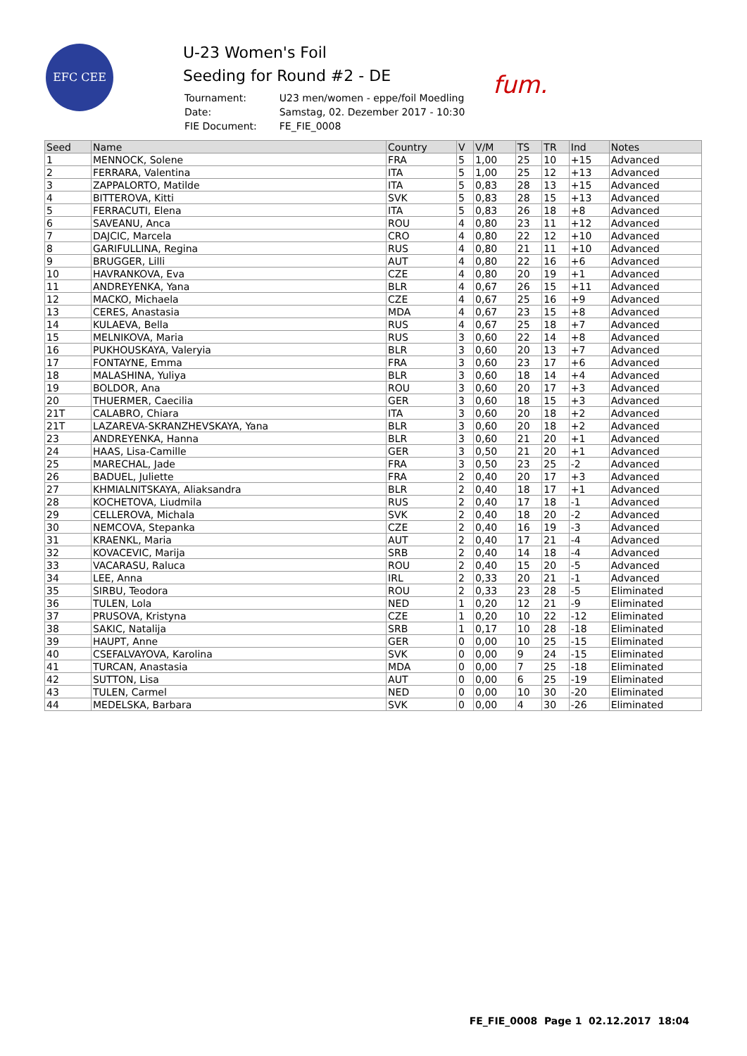EFC CEE
fum.
U-23 Women's Foil
Seeding for Round #2 - DE
| Tournament: | U23 men/women - eppe/foil Moedling |
| Date: | Samstag, 02. Dezember 2017 - 10:30 |
| FIE Document: | FE_FIE_0008 |
| Seed | Name | Country | V | V/M | TS | TR | Ind | Notes |
| --- | --- | --- | --- | --- | --- | --- | --- | --- |
| 1 | MENNOCK, Solene | FRA | 5 | 1,00 | 25 | 10 | +15 | Advanced |
| 2 | FERRARA, Valentina | ITA | 5 | 1,00 | 25 | 12 | +13 | Advanced |
| 3 | ZAPPALORTO, Matilde | ITA | 5 | 0,83 | 28 | 13 | +15 | Advanced |
| 4 | BITTEROVA, Kitti | SVK | 5 | 0,83 | 28 | 15 | +13 | Advanced |
| 5 | FERRACUTI, Elena | ITA | 5 | 0,83 | 26 | 18 | +8 | Advanced |
| 6 | SAVEANU, Anca | ROU | 4 | 0,80 | 23 | 11 | +12 | Advanced |
| 7 | DAJCIC, Marcela | CRO | 4 | 0,80 | 22 | 12 | +10 | Advanced |
| 8 | GARIFULLINA, Regina | RUS | 4 | 0,80 | 21 | 11 | +10 | Advanced |
| 9 | BRUGGER, Lilli | AUT | 4 | 0,80 | 22 | 16 | +6 | Advanced |
| 10 | HAVRANKOVA, Eva | CZE | 4 | 0,80 | 20 | 19 | +1 | Advanced |
| 11 | ANDREYENKA, Yana | BLR | 4 | 0,67 | 26 | 15 | +11 | Advanced |
| 12 | MACKO, Michaela | CZE | 4 | 0,67 | 25 | 16 | +9 | Advanced |
| 13 | CERES, Anastasia | MDA | 4 | 0,67 | 23 | 15 | +8 | Advanced |
| 14 | KULAEVA, Bella | RUS | 4 | 0,67 | 25 | 18 | +7 | Advanced |
| 15 | MELNIKOVA, Maria | RUS | 3 | 0,60 | 22 | 14 | +8 | Advanced |
| 16 | PUKHOUSKAYA, Valeryia | BLR | 3 | 0,60 | 20 | 13 | +7 | Advanced |
| 17 | FONTAYNE, Emma | FRA | 3 | 0,60 | 23 | 17 | +6 | Advanced |
| 18 | MALASHINA, Yuliya | BLR | 3 | 0,60 | 18 | 14 | +4 | Advanced |
| 19 | BOLDOR, Ana | ROU | 3 | 0,60 | 20 | 17 | +3 | Advanced |
| 20 | THUERMER, Caecilia | GER | 3 | 0,60 | 18 | 15 | +3 | Advanced |
| 21T | CALABRO, Chiara | ITA | 3 | 0,60 | 20 | 18 | +2 | Advanced |
| 21T | LAZAREVA-SKRANZHEVSKAYA, Yana | BLR | 3 | 0,60 | 20 | 18 | +2 | Advanced |
| 23 | ANDREYENKA, Hanna | BLR | 3 | 0,60 | 21 | 20 | +1 | Advanced |
| 24 | HAAS, Lisa-Camille | GER | 3 | 0,50 | 21 | 20 | +1 | Advanced |
| 25 | MARECHAL, Jade | FRA | 3 | 0,50 | 23 | 25 | -2 | Advanced |
| 26 | BADUEL, Juliette | FRA | 2 | 0,40 | 20 | 17 | +3 | Advanced |
| 27 | KHMIALNITSKAYA, Aliaksandra | BLR | 2 | 0,40 | 18 | 17 | +1 | Advanced |
| 28 | KOCHETOVA, Liudmila | RUS | 2 | 0,40 | 17 | 18 | -1 | Advanced |
| 29 | CELLEROVA, Michala | SVK | 2 | 0,40 | 18 | 20 | -2 | Advanced |
| 30 | NEMCOVA, Stepanka | CZE | 2 | 0,40 | 16 | 19 | -3 | Advanced |
| 31 | KRAENKL, Maria | AUT | 2 | 0,40 | 17 | 21 | -4 | Advanced |
| 32 | KOVACEVIC, Marija | SRB | 2 | 0,40 | 14 | 18 | -4 | Advanced |
| 33 | VACARASU, Raluca | ROU | 2 | 0,40 | 15 | 20 | -5 | Advanced |
| 34 | LEE, Anna | IRL | 2 | 0,33 | 20 | 21 | -1 | Advanced |
| 35 | SIRBU, Teodora | ROU | 2 | 0,33 | 23 | 28 | -5 | Eliminated |
| 36 | TULEN, Lola | NED | 1 | 0,20 | 12 | 21 | -9 | Eliminated |
| 37 | PRUSOVA, Kristyna | CZE | 1 | 0,20 | 10 | 22 | -12 | Eliminated |
| 38 | SAKIC, Natalija | SRB | 1 | 0,17 | 10 | 28 | -18 | Eliminated |
| 39 | HAUPT, Anne | GER | 0 | 0,00 | 10 | 25 | -15 | Eliminated |
| 40 | CSEFALVAYOVA, Karolina | SVK | 0 | 0,00 | 9 | 24 | -15 | Eliminated |
| 41 | TURCAN, Anastasia | MDA | 0 | 0,00 | 7 | 25 | -18 | Eliminated |
| 42 | SUTTON, Lisa | AUT | 0 | 0,00 | 6 | 25 | -19 | Eliminated |
| 43 | TULEN, Carmel | NED | 0 | 0,00 | 10 | 30 | -20 | Eliminated |
| 44 | MEDELSKA, Barbara | SVK | 0 | 0,00 | 4 | 30 | -26 | Eliminated |
FE_FIE_0008 Page 1 02.12.2017 18:04